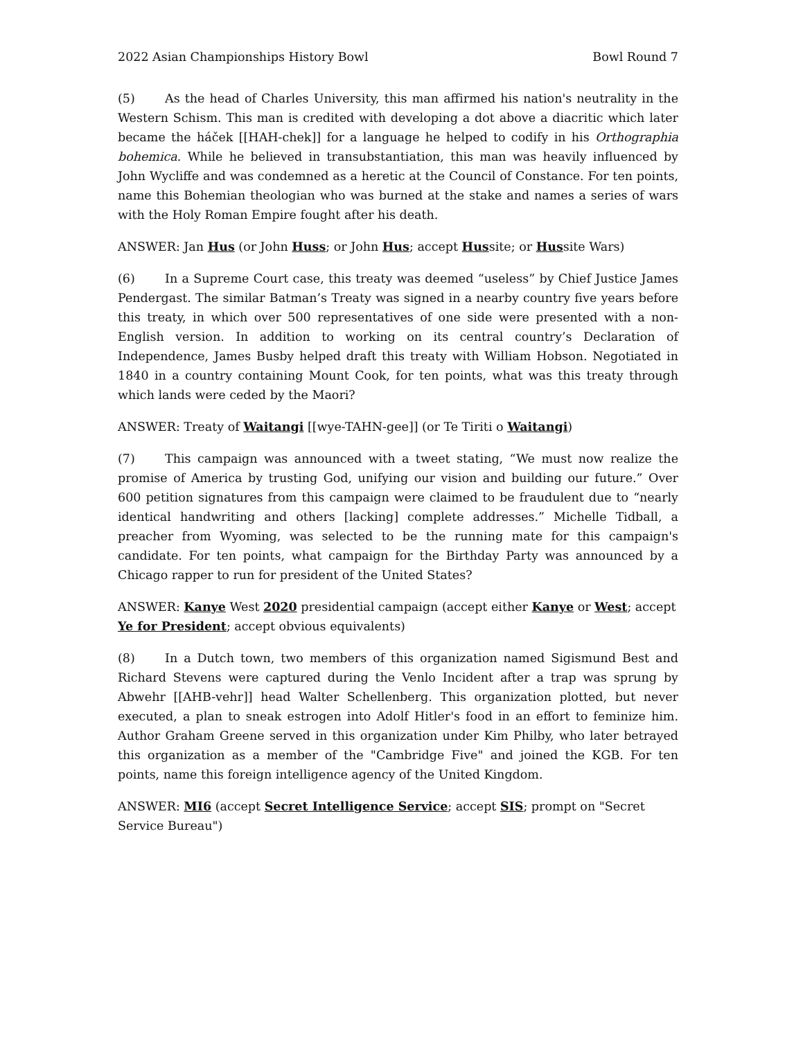2022 Asian Championships History Bowl Bowl Round 7
(5) As the head of Charles University, this man affirmed his nation's neutrality in the Western Schism. This man is credited with developing a dot above a diacritic which later became the háček [[HAH-chek]] for a language he helped to codify in his Orthographia bohemica. While he believed in transubstantiation, this man was heavily influenced by John Wycliffe and was condemned as a heretic at the Council of Constance. For ten points, name this Bohemian theologian who was burned at the stake and names a series of wars with the Holy Roman Empire fought after his death.
ANSWER: Jan Hus (or John Huss; or John Hus; accept Hussite; or Hussite Wars)
(6) In a Supreme Court case, this treaty was deemed “useless” by Chief Justice James Pendergast. The similar Batman’s Treaty was signed in a nearby country five years before this treaty, in which over 500 representatives of one side were presented with a non-English version. In addition to working on its central country’s Declaration of Independence, James Busby helped draft this treaty with William Hobson. Negotiated in 1840 in a country containing Mount Cook, for ten points, what was this treaty through which lands were ceded by the Maori?
ANSWER: Treaty of Waitangi [[wye-TAHN-gee]] (or Te Tiriti o Waitangi)
(7) This campaign was announced with a tweet stating, “We must now realize the promise of America by trusting God, unifying our vision and building our future.” Over 600 petition signatures from this campaign were claimed to be fraudulent due to “nearly identical handwriting and others [lacking] complete addresses.” Michelle Tidball, a preacher from Wyoming, was selected to be the running mate for this campaign's candidate. For ten points, what campaign for the Birthday Party was announced by a Chicago rapper to run for president of the United States?
ANSWER: Kanye West 2020 presidential campaign (accept either Kanye or West; accept Ye for President; accept obvious equivalents)
(8) In a Dutch town, two members of this organization named Sigismund Best and Richard Stevens were captured during the Venlo Incident after a trap was sprung by Abwehr [[AHB-vehr]] head Walter Schellenberg. This organization plotted, but never executed, a plan to sneak estrogen into Adolf Hitler's food in an effort to feminize him. Author Graham Greene served in this organization under Kim Philby, who later betrayed this organization as a member of the "Cambridge Five" and joined the KGB. For ten points, name this foreign intelligence agency of the United Kingdom.
ANSWER: MI6 (accept Secret Intelligence Service; accept SIS; prompt on "Secret Service Bureau")